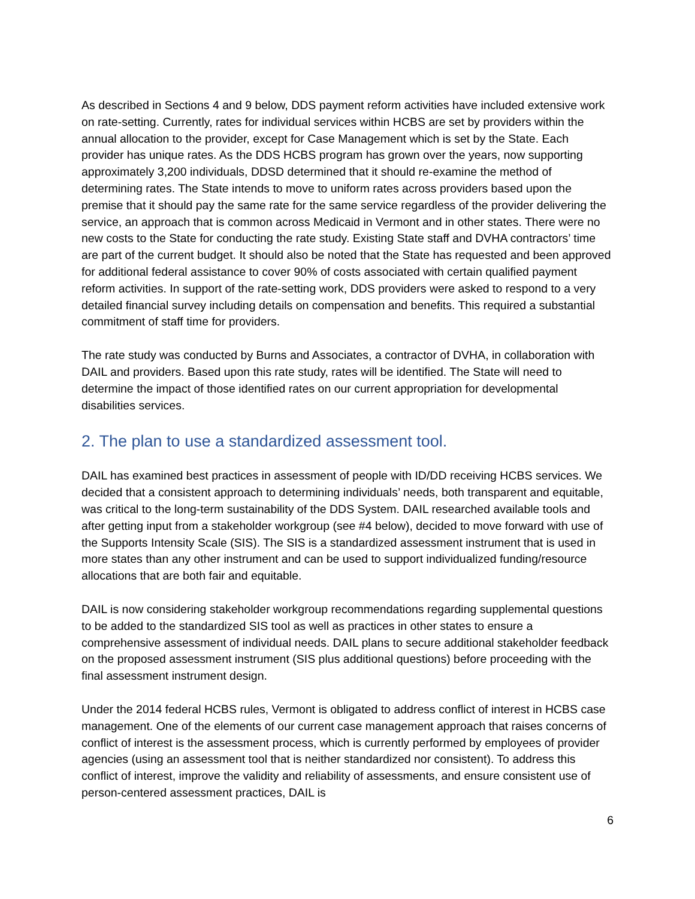As described in Sections 4 and 9 below, DDS payment reform activities have included extensive work on rate-setting. Currently, rates for individual services within HCBS are set by providers within the annual allocation to the provider, except for Case Management which is set by the State. Each provider has unique rates. As the DDS HCBS program has grown over the years, now supporting approximately 3,200 individuals, DDSD determined that it should re-examine the method of determining rates. The State intends to move to uniform rates across providers based upon the premise that it should pay the same rate for the same service regardless of the provider delivering the service, an approach that is common across Medicaid in Vermont and in other states. There were no new costs to the State for conducting the rate study. Existing State staff and DVHA contractors’ time are part of the current budget. It should also be noted that the State has requested and been approved for additional federal assistance to cover 90% of costs associated with certain qualified payment reform activities. In support of the rate-setting work, DDS providers were asked to respond to a very detailed financial survey including details on compensation and benefits. This required a substantial commitment of staff time for providers.
The rate study was conducted by Burns and Associates, a contractor of DVHA, in collaboration with DAIL and providers. Based upon this rate study, rates will be identified. The State will need to determine the impact of those identified rates on our current appropriation for developmental disabilities services.
2. The plan to use a standardized assessment tool.
DAIL has examined best practices in assessment of people with ID/DD receiving HCBS services. We decided that a consistent approach to determining individuals’ needs, both transparent and equitable, was critical to the long-term sustainability of the DDS System. DAIL researched available tools and after getting input from a stakeholder workgroup (see #4 below), decided to move forward with use of the Supports Intensity Scale (SIS). The SIS is a standardized assessment instrument that is used in more states than any other instrument and can be used to support individualized funding/resource allocations that are both fair and equitable.
DAIL is now considering stakeholder workgroup recommendations regarding supplemental questions to be added to the standardized SIS tool as well as practices in other states to ensure a comprehensive assessment of individual needs. DAIL plans to secure additional stakeholder feedback on the proposed assessment instrument (SIS plus additional questions) before proceeding with the final assessment instrument design.
Under the 2014 federal HCBS rules, Vermont is obligated to address conflict of interest in HCBS case management. One of the elements of our current case management approach that raises concerns of conflict of interest is the assessment process, which is currently performed by employees of provider agencies (using an assessment tool that is neither standardized nor consistent). To address this conflict of interest, improve the validity and reliability of assessments, and ensure consistent use of person-centered assessment practices, DAIL is
6